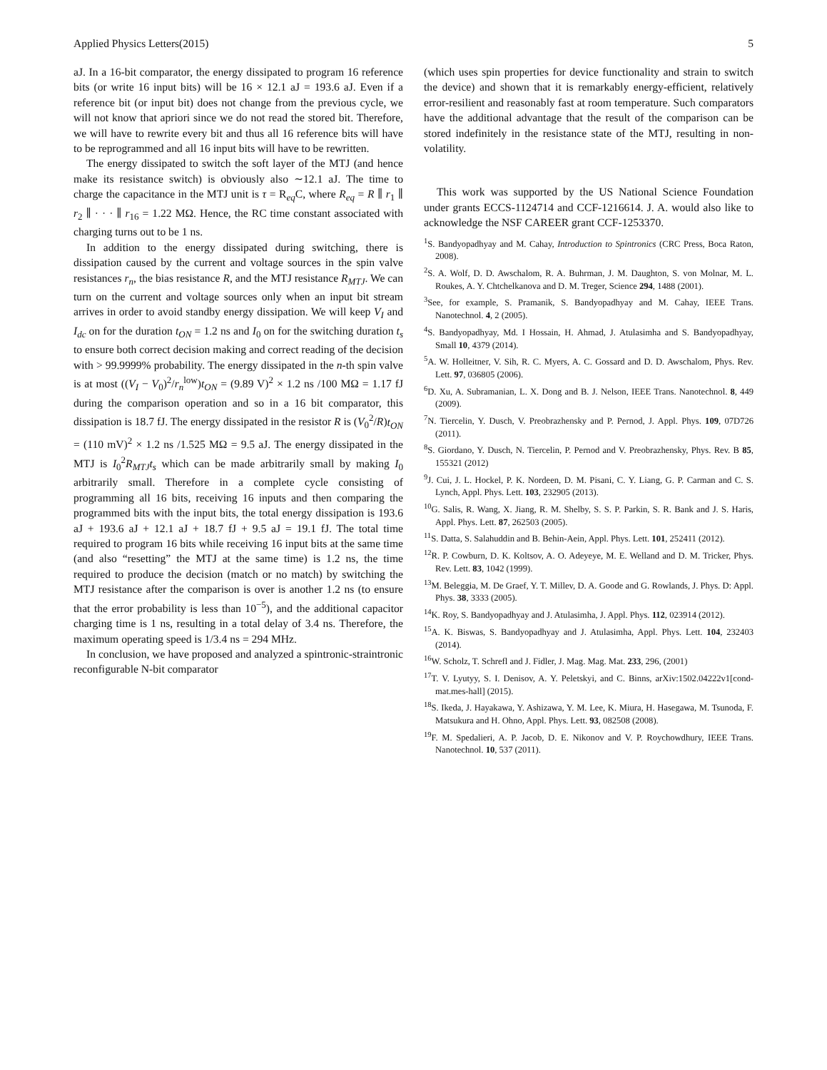Applied Physics Letters(2015) 5
aJ. In a 16-bit comparator, the energy dissipated to program 16 reference bits (or write 16 input bits) will be 16 × 12.1 aJ = 193.6 aJ. Even if a reference bit (or input bit) does not change from the previous cycle, we will not know that apriori since we do not read the stored bit. Therefore, we will have to rewrite every bit and thus all 16 reference bits will have to be reprogrammed and all 16 input bits will have to be rewritten.
The energy dissipated to switch the soft layer of the MTJ (and hence make its resistance switch) is obviously also ∼12.1 aJ. The time to charge the capacitance in the MTJ unit is τ = R<sub>eq</sub>C, where R<sub>eq</sub> = R ∥ r<sub>1</sub> ∥ r<sub>2</sub> ∥ · · · ∥ r<sub>16</sub> = 1.22 MΩ. Hence, the RC time constant associated with charging turns out to be 1 ns.
In addition to the energy dissipated during switching, there is dissipation caused by the current and voltage sources in the spin valve resistances r<sub>n</sub>, the bias resistance R, and the MTJ resistance R<sub>MTJ</sub>. We can turn on the current and voltage sources only when an input bit stream arrives in order to avoid standby energy dissipation. We will keep V<sub>I</sub> and I<sub>dc</sub> on for the duration t<sub>ON</sub> = 1.2 ns and I<sub>0</sub> on for the switching duration t<sub>s</sub> to ensure both correct decision making and correct reading of the decision with > 99.9999% probability. The energy dissipated in the n-th spin valve is at most ((V<sub>I</sub> − V<sub>0</sub>)<sup>2</sup>/r<sub>n</sub><sup>low</sup>)t<sub>ON</sub> = (9.89 V)<sup>2</sup> × 1.2 ns /100 MΩ = 1.17 fJ during the comparison operation and so in a 16 bit comparator, this dissipation is 18.7 fJ. The energy dissipated in the resistor R is (V<sub>0</sub><sup>2</sup>/R)t<sub>ON</sub> = (110 mV)<sup>2</sup> × 1.2 ns /1.525 MΩ = 9.5 aJ. The energy dissipated in the MTJ is I<sub>0</sub><sup>2</sup>R<sub>MTJ</sub>t<sub>s</sub> which can be made arbitrarily small by making I<sub>0</sub> arbitrarily small. Therefore in a complete cycle consisting of programming all 16 bits, receiving 16 inputs and then comparing the programmed bits with the input bits, the total energy dissipation is 193.6 aJ + 193.6 aJ + 12.1 aJ + 18.7 fJ + 9.5 aJ = 19.1 fJ. The total time required to program 16 bits while receiving 16 input bits at the same time (and also “resetting” the MTJ at the same time) is 1.2 ns, the time required to produce the decision (match or no match) by switching the MTJ resistance after the comparison is over is another 1.2 ns (to ensure that the error probability is less than 10<sup>−5</sup>), and the additional capacitor charging time is 1 ns, resulting in a total delay of 3.4 ns. Therefore, the maximum operating speed is 1/3.4 ns = 294 MHz.
In conclusion, we have proposed and analyzed a spintronic-straintronic reconfigurable N-bit comparator
(which uses spin properties for device functionality and strain to switch the device) and shown that it is remarkably energy-efficient, relatively error-resilient and reasonably fast at room temperature. Such comparators have the additional advantage that the result of the comparison can be stored indefinitely in the resistance state of the MTJ, resulting in non-volatility.
This work was supported by the US National Science Foundation under grants ECCS-1124714 and CCF-1216614. J. A. would also like to acknowledge the NSF CAREER grant CCF-1253370.
<sup>1</sup> S. Bandyopadhyay and M. Cahay, Introduction to Spintronics (CRC Press, Boca Raton, 2008).
<sup>2</sup> S. A. Wolf, D. D. Awschalom, R. A. Buhrman, J. M. Daughton, S. von Molnar, M. L. Roukes, A. Y. Chtchelkanova and D. M. Treger, Science 294, 1488 (2001).
<sup>3</sup> See, for example, S. Pramanik, S. Bandyopadhyay and M. Cahay, IEEE Trans. Nanotechnol. 4, 2 (2005).
<sup>4</sup> S. Bandyopadhyay, Md. I Hossain, H. Ahmad, J. Atulasimha and S. Bandyopadhyay, Small 10, 4379 (2014).
<sup>5</sup> A. W. Holleitner, V. Sih, R. C. Myers, A. C. Gossard and D. D. Awschalom, Phys. Rev. Lett. 97, 036805 (2006).
<sup>6</sup> D. Xu, A. Subramanian, L. X. Dong and B. J. Nelson, IEEE Trans. Nanotechnol. 8, 449 (2009).
<sup>7</sup>N. Tiercelin, Y. Dusch, V. Preobrazhensky and P. Pernod, J. Appl. Phys. 109, 07D726 (2011).
<sup>8</sup> S. Giordano, Y. Dusch, N. Tiercelin, P. Pernod and V. Preobrazhensky, Phys. Rev. B 85, 155321 (2012)
<sup>9</sup> J. Cui, J. L. Hockel, P. K. Nordeen, D. M. Pisani, C. Y. Liang, G. P. Carman and C. S. Lynch, Appl. Phys. Lett. 103, 232905 (2013).
<sup>10</sup> G. Salis, R. Wang, X. Jiang, R. M. Shelby, S. S. P. Parkin, S. R. Bank and J. S. Haris, Appl. Phys. Lett. 87, 262503 (2005).
<sup>11</sup> S. Datta, S. Salahuddin and B. Behin-Aein, Appl. Phys. Lett. 101, 252411 (2012).
<sup>12</sup> R. P. Cowburn, D. K. Koltsov, A. O. Adeyeye, M. E. Welland and D. M. Tricker, Phys. Rev. Lett. 83, 1042 (1999).
<sup>13</sup> M. Beleggia, M. De Graef, Y. T. Millev, D. A. Goode and G. Rowlands, J. Phys. D: Appl. Phys. 38, 3333 (2005).
<sup>14</sup> K. Roy, S. Bandyopadhyay and J. Atulasimha, J. Appl. Phys. 112, 023914 (2012).
<sup>15</sup> A. K. Biswas, S. Bandyopadhyay and J. Atulasimha, Appl. Phys. Lett. 104, 232403 (2014).
<sup>16</sup> W. Scholz, T. Schrefl and J. Fidler, J. Mag. Mag. Mat. 233, 296, (2001)
<sup>17</sup> T. V. Lyutyy, S. I. Denisov, A. Y. Peletskyi, and C. Binns, arXiv:1502.04222v1[cond-mat.mes-hall] (2015).
<sup>18</sup>S. Ikeda, J. Hayakawa, Y. Ashizawa, Y. M. Lee, K. Miura, H. Hasegawa, M. Tsunoda, F. Matsukura and H. Ohno, Appl. Phys. Lett. 93, 082508 (2008).
<sup>19</sup>F. M. Spedalieri, A. P. Jacob, D. E. Nikonov and V. P. Roychowdhury, IEEE Trans. Nanotechnol. 10, 537 (2011).